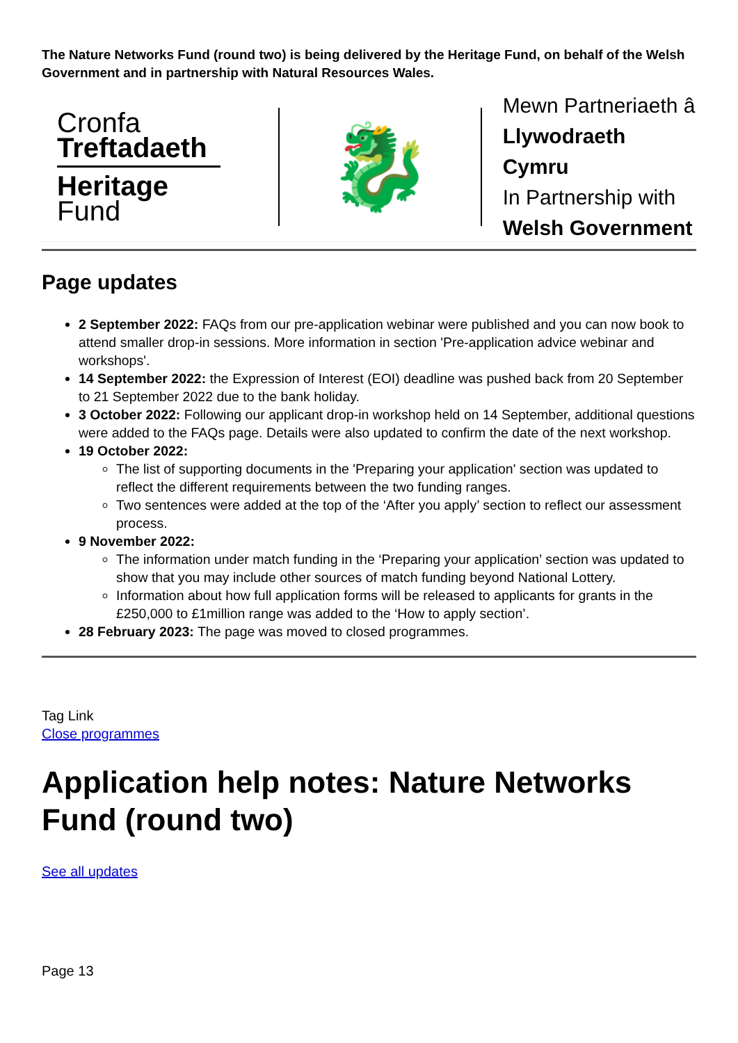The Nature Networks Fund (round two) is being delivered by the Heritage Fund, on behalf of the Welsh Government and in partnership with Natural Resources Wales.
Cronfa
Treftadaeth
Heritage
Fund
🐉
Mewn Partneriaeth â
Llywodraeth Cymru
In Partnership with
Welsh Government
Page updates
2 September 2022: FAQs from our pre-application webinar were published and you can now book to attend smaller drop-in sessions. More information in section 'Pre-application advice webinar and workshops'.
14 September 2022: the Expression of Interest (EOI) deadline was pushed back from 20 September to 21 September 2022 due to the bank holiday.
3 October 2022: Following our applicant drop-in workshop held on 14 September, additional questions were added to the FAQs page. Details were also updated to confirm the date of the next workshop.
19 October 2022:
The list of supporting documents in the 'Preparing your application' section was updated to reflect the different requirements between the two funding ranges.
Two sentences were added at the top of the ‘After you apply’ section to reflect our assessment process.
9 November 2022:
The information under match funding in the ‘Preparing your application’ section was updated to show that you may include other sources of match funding beyond National Lottery.
Information about how full application forms will be released to applicants for grants in the £250,000 to £1million range was added to the ‘How to apply section’.
28 February 2023: The page was moved to closed programmes.
Tag Link
Close programmes
Application help notes: Nature Networks Fund (round two)
See all updates
Page 13